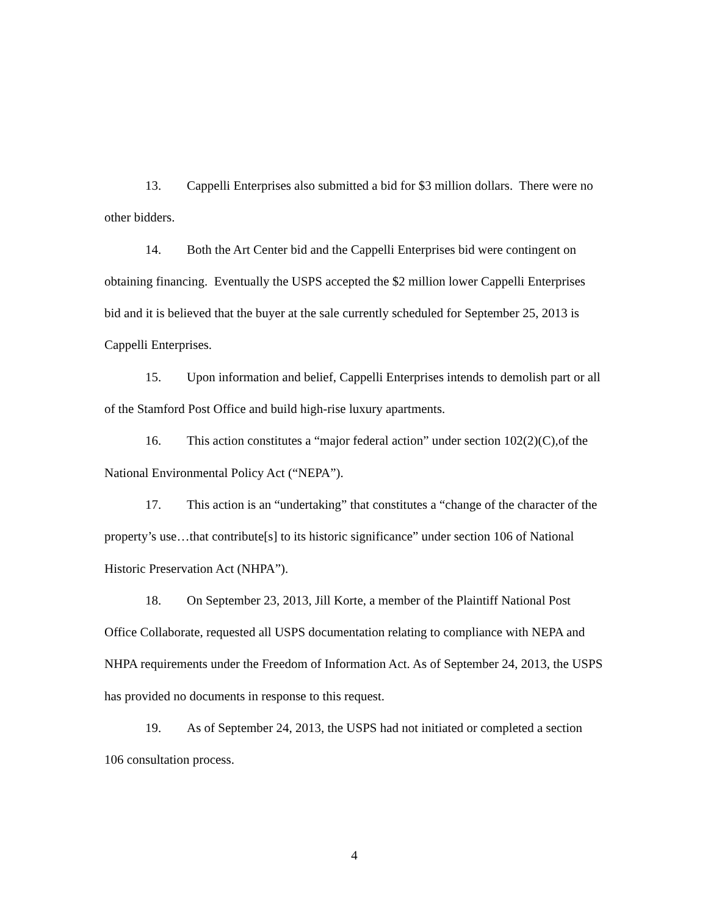13. Cappelli Enterprises also submitted a bid for $3 million dollars. There were no other bidders.
14. Both the Art Center bid and the Cappelli Enterprises bid were contingent on obtaining financing. Eventually the USPS accepted the $2 million lower Cappelli Enterprises bid and it is believed that the buyer at the sale currently scheduled for September 25, 2013 is Cappelli Enterprises.
15. Upon information and belief, Cappelli Enterprises intends to demolish part or all of the Stamford Post Office and build high-rise luxury apartments.
16. This action constitutes a “major federal action” under section 102(2)(C),of the National Environmental Policy Act (“NEPA”).
17. This action is an “undertaking” that constitutes a “change of the character of the property’s use…that contribute[s] to its historic significance” under section 106 of National Historic Preservation Act (NHPA”).
18. On September 23, 2013, Jill Korte, a member of the Plaintiff National Post Office Collaborate, requested all USPS documentation relating to compliance with NEPA and NHPA requirements under the Freedom of Information Act. As of September 24, 2013, the USPS has provided no documents in response to this request.
19. As of September 24, 2013, the USPS had not initiated or completed a section 106 consultation process.
4